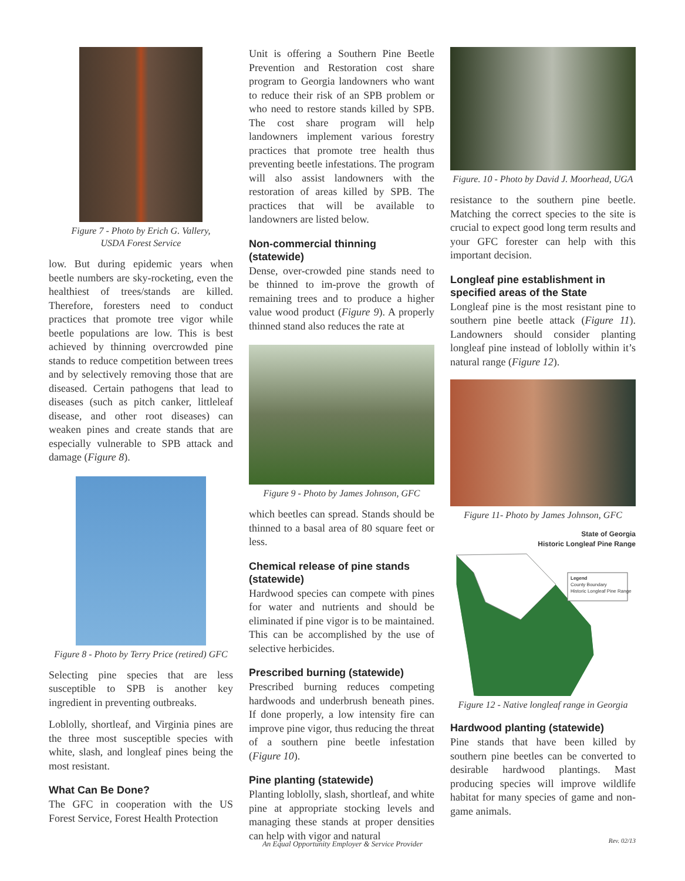Figure 7 - Photo by Erich G. Vallery,
USDA Forest Service
low. But during epidemic years when beetle numbers are sky-rocketing, even the healthiest of trees/stands are killed. Therefore, foresters need to conduct practices that promote tree vigor while beetle populations are low. This is best achieved by thinning overcrowded pine stands to reduce competition between trees and by selectively removing those that are diseased. Certain pathogens that lead to diseases (such as pitch canker, littleleaf disease, and other root diseases) can weaken pines and create stands that are especially vulnerable to SPB attack and damage (Figure 8).
Figure 8 - Photo by Terry Price (retired) GFC
Selecting pine species that are less susceptible to SPB is another key ingredient in preventing outbreaks.
Loblolly, shortleaf, and Virginia pines are the three most susceptible species with white, slash, and longleaf pines being the most resistant.
What Can Be Done?
The GFC in cooperation with the US Forest Service, Forest Health Protection
Unit is offering a Southern Pine Beetle Prevention and Restoration cost share program to Georgia landowners who want to reduce their risk of an SPB problem or who need to restore stands killed by SPB. The cost share program will help landowners implement various forestry practices that promote tree health thus preventing beetle infestations. The program will also assist landowners with the restoration of areas killed by SPB. The practices that will be available to landowners are listed below.
Non-commercial thinning (statewide)
Dense, over-crowded pine stands need to be thinned to im-prove the growth of remaining trees and to produce a higher value wood product (Figure 9). A properly thinned stand also reduces the rate at
Figure 9 - Photo by James Johnson, GFC
which beetles can spread. Stands should be thinned to a basal area of 80 square feet or less.
Chemical release of pine stands (statewide)
Hardwood species can compete with pines for water and nutrients and should be eliminated if pine vigor is to be maintained. This can be accomplished by the use of selective herbicides.
Prescribed burning (statewide)
Prescribed burning reduces competing hardwoods and underbrush beneath pines. If done properly, a low intensity fire can improve pine vigor, thus reducing the threat of a southern pine beetle infestation (Figure 10).
Pine planting (statewide)
Planting loblolly, slash, shortleaf, and white pine at appropriate stocking levels and managing these stands at proper densities can help with vigor and natural
Figure. 10 - Photo by David J. Moorhead, UGA
resistance to the southern pine beetle. Matching the correct species to the site is crucial to expect good long term results and your GFC forester can help with this important decision.
Longleaf pine establishment in specified areas of the State
Longleaf pine is the most resistant pine to southern pine beetle attack (Figure 11). Landowners should consider planting longleaf pine instead of loblolly within it’s natural range (Figure 12).
Figure 11- Photo by James Johnson, GFC
State of Georgia
Historic Longleaf Pine Range
Legend
County Boundary
Historic Longleaf Pine Range
Figure 12 - Native longleaf range in Georgia
Hardwood planting (statewide)
Pine stands that have been killed by southern pine beetles can be converted to desirable hardwood plantings. Mast producing species will improve wildlife habitat for many species of game and non-game animals.
An Equal Opportunity Employer & Service Provider Rev. 02/13